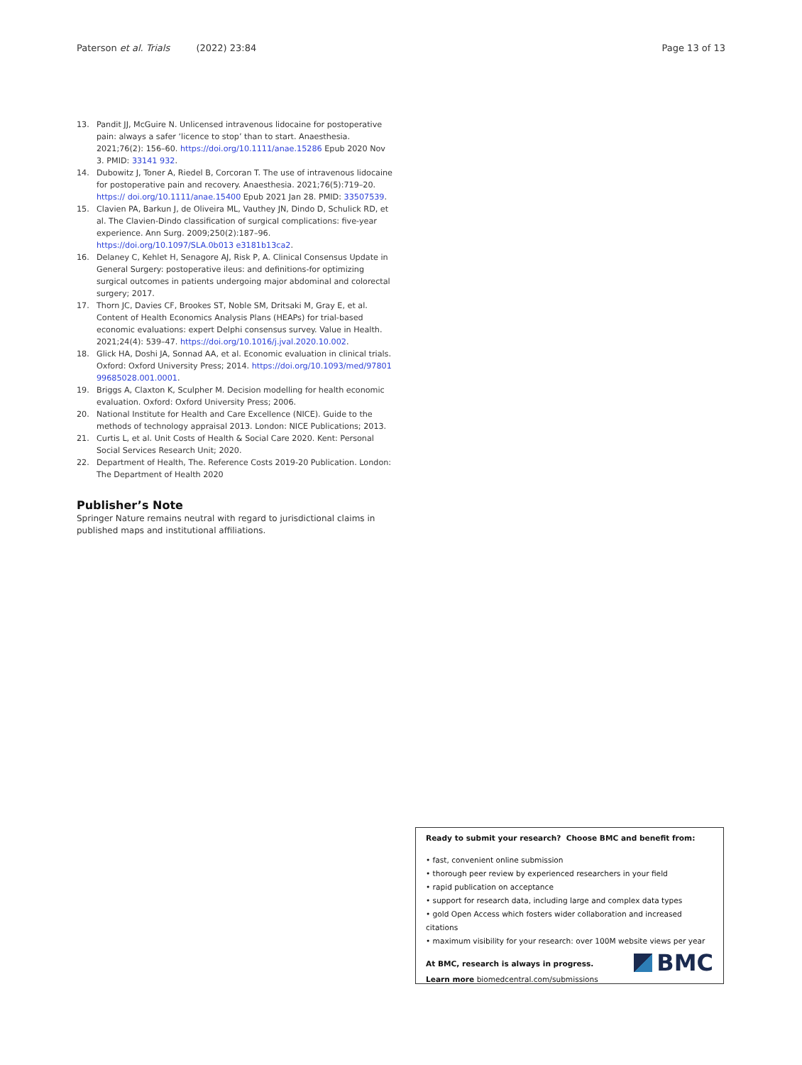Paterson et al. Trials (2022) 23:84 Page 13 of 13
13. Pandit JJ, McGuire N. Unlicensed intravenous lidocaine for postoperative pain: always a safer ‘licence to stop’ than to start. Anaesthesia. 2021;76(2): 156–60. https://doi.org/10.1111/anae.15286 Epub 2020 Nov 3. PMID: 33141 932.
14. Dubowitz J, Toner A, Riedel B, Corcoran T. The use of intravenous lidocaine for postoperative pain and recovery. Anaesthesia. 2021;76(5):719–20. https:// doi.org/10.1111/anae.15400 Epub 2021 Jan 28. PMID: 33507539.
15. Clavien PA, Barkun J, de Oliveira ML, Vauthey JN, Dindo D, Schulick RD, et al. The Clavien-Dindo classification of surgical complications: five-year experience. Ann Surg. 2009;250(2):187–96. https://doi.org/10.1097/SLA.0b013 e3181b13ca2.
16. Delaney C, Kehlet H, Senagore AJ, Risk P, A. Clinical Consensus Update in General Surgery: postoperative ileus: and definitions-for optimizing surgical outcomes in patients undergoing major abdominal and colorectal surgery; 2017.
17. Thorn JC, Davies CF, Brookes ST, Noble SM, Dritsaki M, Gray E, et al. Content of Health Economics Analysis Plans (HEAPs) for trial-based economic evaluations: expert Delphi consensus survey. Value in Health. 2021;24(4): 539–47. https://doi.org/10.1016/j.jval.2020.10.002.
18. Glick HA, Doshi JA, Sonnad AA, et al. Economic evaluation in clinical trials. Oxford: Oxford University Press; 2014. https://doi.org/10.1093/med/97801 99685028.001.0001.
19. Briggs A, Claxton K, Sculpher M. Decision modelling for health economic evaluation. Oxford: Oxford University Press; 2006.
20. National Institute for Health and Care Excellence (NICE). Guide to the methods of technology appraisal 2013. London: NICE Publications; 2013.
21. Curtis L, et al. Unit Costs of Health & Social Care 2020. Kent: Personal Social Services Research Unit; 2020.
22. Department of Health, The. Reference Costs 2019-20 Publication. London: The Department of Health 2020
Publisher’s Note
Springer Nature remains neutral with regard to jurisdictional claims in published maps and institutional affiliations.
Ready to submit your research? Choose BMC and benefit from:
• fast, convenient online submission
• thorough peer review by experienced researchers in your field
• rapid publication on acceptance
• support for research data, including large and complex data types
• gold Open Access which fosters wider collaboration and increased citations
• maximum visibility for your research: over 100M website views per year
At BMC, research is always in progress.
Learn more biomedcentral.com/submissions
BMC